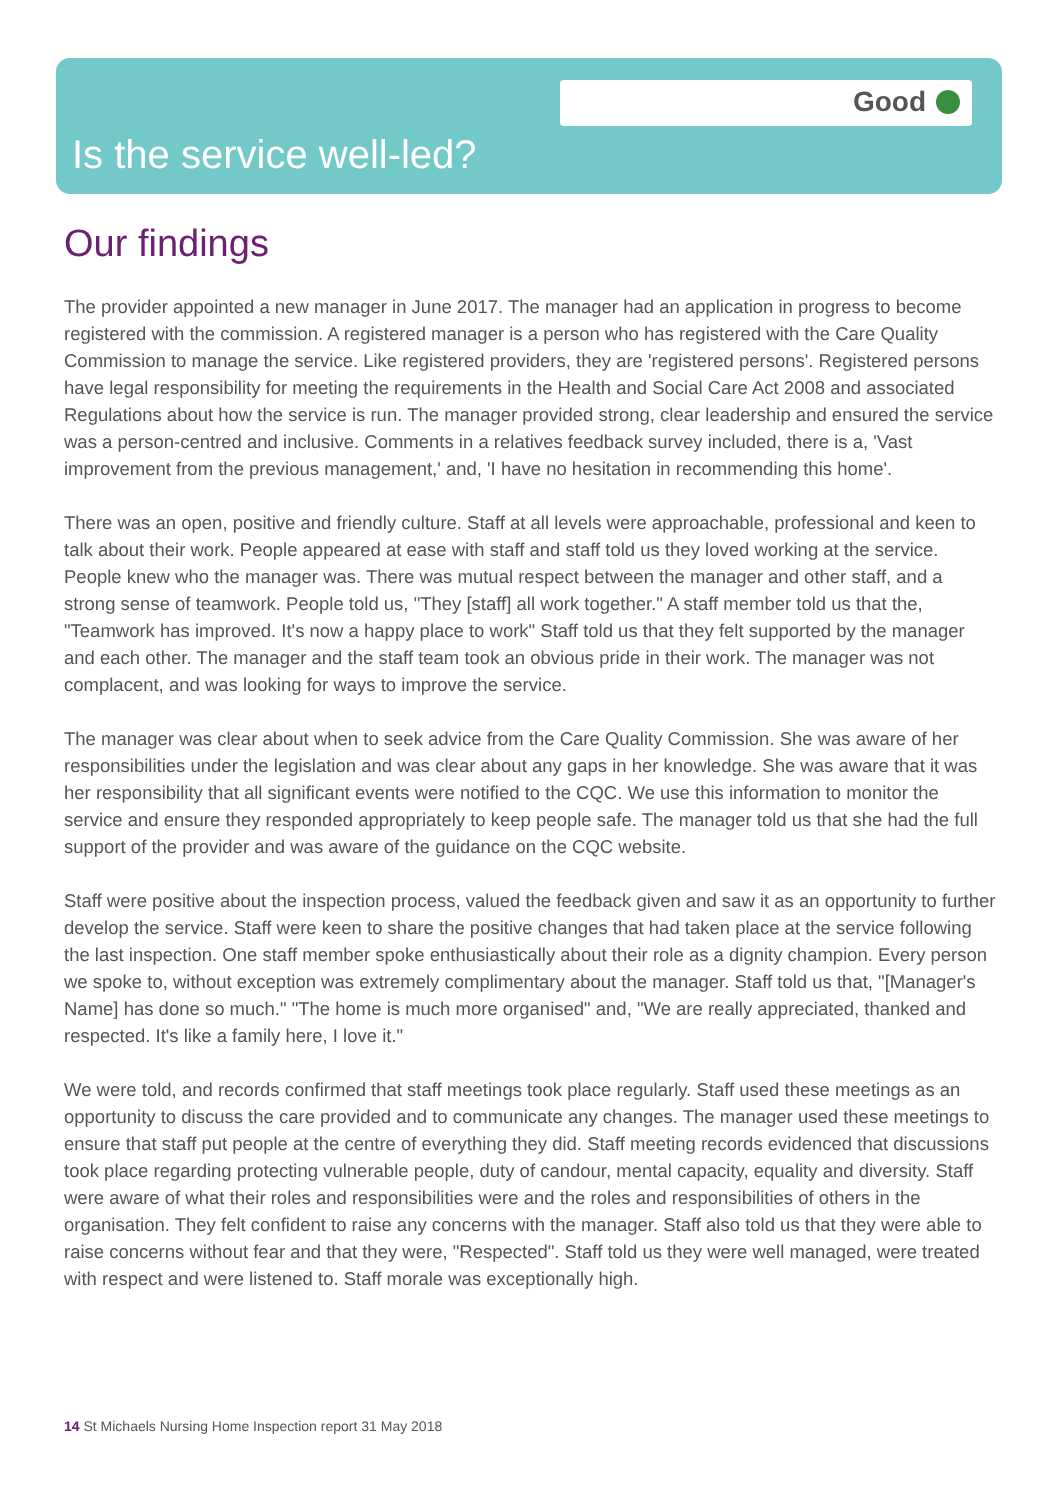Good
Is the service well-led?
Our findings
The provider appointed a new manager in June 2017. The manager had an application in progress to become registered with the commission. A registered manager is a person who has registered with the Care Quality Commission to manage the service. Like registered providers, they are 'registered persons'. Registered persons have legal responsibility for meeting the requirements in the Health and Social Care Act 2008 and associated Regulations about how the service is run. The manager provided strong, clear leadership and ensured the service was a person-centred and inclusive. Comments in a relatives feedback survey included, there is a, 'Vast improvement from the previous management,' and, 'I have no hesitation in recommending this home'.
There was an open, positive and friendly culture. Staff at all levels were approachable, professional and keen to talk about their work. People appeared at ease with staff and staff told us they loved working at the service. People knew who the manager was. There was mutual respect between the manager and other staff, and a strong sense of teamwork. People told us, "They [staff] all work together." A staff member told us that the, "Teamwork has improved. It's now a happy place to work" Staff told us that they felt supported by the manager and each other. The manager and the staff team took an obvious pride in their work. The manager was not complacent, and was looking for ways to improve the service.
The manager was clear about when to seek advice from the Care Quality Commission. She was aware of her responsibilities under the legislation and was clear about any gaps in her knowledge. She was aware that it was her responsibility that all significant events were notified to the CQC. We use this information to monitor the service and ensure they responded appropriately to keep people safe. The manager told us that she had the full support of the provider and was aware of the guidance on the CQC website.
Staff were positive about the inspection process, valued the feedback given and saw it as an opportunity to further develop the service. Staff were keen to share the positive changes that had taken place at the service following the last inspection. One staff member spoke enthusiastically about their role as a dignity champion. Every person we spoke to, without exception was extremely complimentary about the manager. Staff told us that, "[Manager's Name] has done so much." "The home is much more organised" and, "We are really appreciated, thanked and respected. It's like a family here, I love it."
We were told, and records confirmed that staff meetings took place regularly. Staff used these meetings as an opportunity to discuss the care provided and to communicate any changes. The manager used these meetings to ensure that staff put people at the centre of everything they did. Staff meeting records evidenced that discussions took place regarding protecting vulnerable people, duty of candour, mental capacity, equality and diversity. Staff were aware of what their roles and responsibilities were and the roles and responsibilities of others in the organisation. They felt confident to raise any concerns with the manager. Staff also told us that they were able to raise concerns without fear and that they were, "Respected". Staff told us they were well managed, were treated with respect and were listened to. Staff morale was exceptionally high.
14 St Michaels Nursing Home Inspection report 31 May 2018